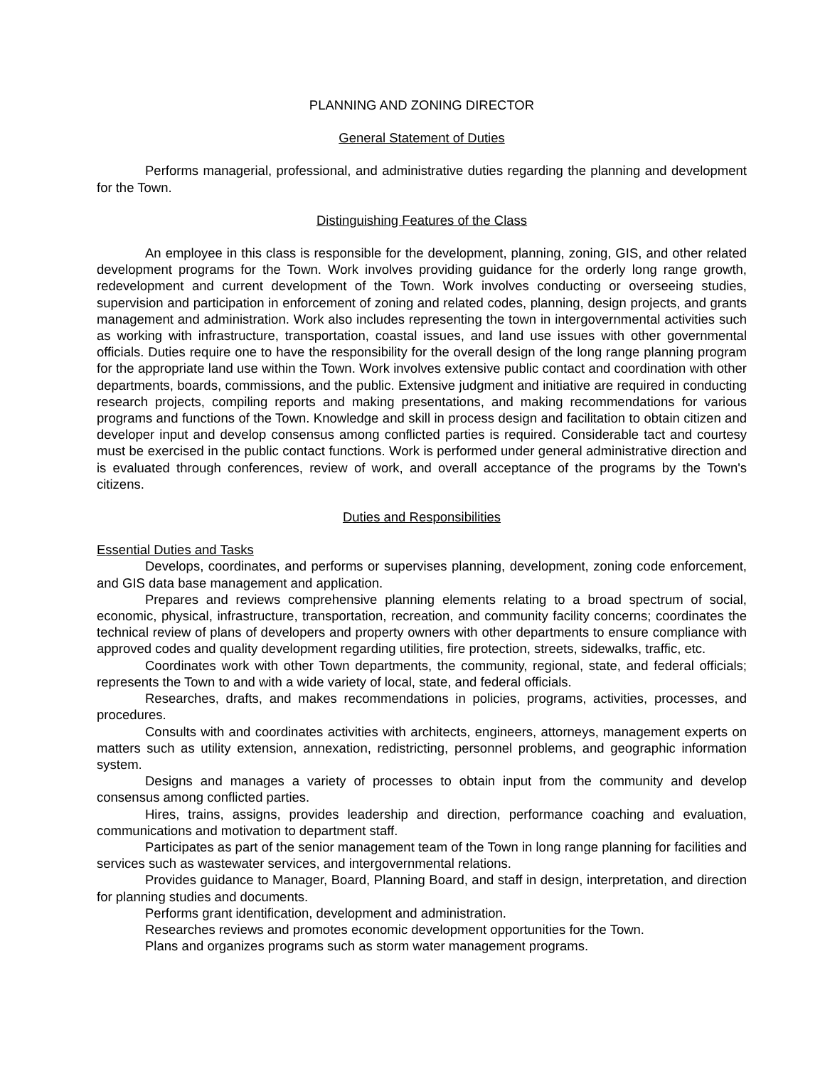PLANNING AND ZONING DIRECTOR
General Statement of Duties
Performs managerial, professional, and administrative duties regarding the planning and development for the Town.
Distinguishing Features of the Class
An employee in this class is responsible for the development, planning, zoning, GIS, and other related development programs for the Town. Work involves providing guidance for the orderly long range growth, redevelopment and current development of the Town. Work involves conducting or overseeing studies, supervision and participation in enforcement of zoning and related codes, planning, design projects, and grants management and administration. Work also includes representing the town in intergovernmental activities such as working with infrastructure, transportation, coastal issues, and land use issues with other governmental officials. Duties require one to have the responsibility for the overall design of the long range planning program for the appropriate land use within the Town. Work involves extensive public contact and coordination with other departments, boards, commissions, and the public. Extensive judgment and initiative are required in conducting research projects, compiling reports and making presentations, and making recommendations for various programs and functions of the Town. Knowledge and skill in process design and facilitation to obtain citizen and developer input and develop consensus among conflicted parties is required. Considerable tact and courtesy must be exercised in the public contact functions. Work is performed under general administrative direction and is evaluated through conferences, review of work, and overall acceptance of the programs by the Town's citizens.
Duties and Responsibilities
Essential Duties and Tasks
Develops, coordinates, and performs or supervises planning, development, zoning code enforcement, and GIS data base management and application.
Prepares and reviews comprehensive planning elements relating to a broad spectrum of social, economic, physical, infrastructure, transportation, recreation, and community facility concerns; coordinates the technical review of plans of developers and property owners with other departments to ensure compliance with approved codes and quality development regarding utilities, fire protection, streets, sidewalks, traffic, etc.
Coordinates work with other Town departments, the community, regional, state, and federal officials; represents the Town to and with a wide variety of local, state, and federal officials.
Researches, drafts, and makes recommendations in policies, programs, activities, processes, and procedures.
Consults with and coordinates activities with architects, engineers, attorneys, management experts on matters such as utility extension, annexation, redistricting, personnel problems, and geographic information system.
Designs and manages a variety of processes to obtain input from the community and develop consensus among conflicted parties.
Hires, trains, assigns, provides leadership and direction, performance coaching and evaluation, communications and motivation to department staff.
Participates as part of the senior management team of the Town in long range planning for facilities and services such as wastewater services, and intergovernmental relations.
Provides guidance to Manager, Board, Planning Board, and staff in design, interpretation, and direction for planning studies and documents.
Performs grant identification, development and administration.
Researches reviews and promotes economic development opportunities for the Town.
Plans and organizes programs such as storm water management programs.